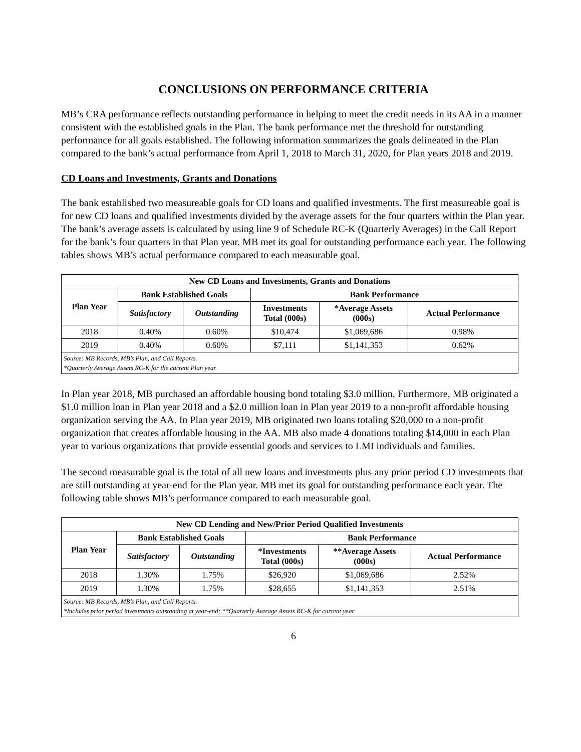CONCLUSIONS ON PERFORMANCE CRITERIA
MB’s CRA performance reflects outstanding performance in helping to meet the credit needs in its AA in a manner consistent with the established goals in the Plan. The bank performance met the threshold for outstanding performance for all goals established. The following information summarizes the goals delineated in the Plan compared to the bank’s actual performance from April 1, 2018 to March 31, 2020, for Plan years 2018 and 2019.
CD Loans and Investments, Grants and Donations
The bank established two measureable goals for CD loans and qualified investments. The first measureable goal is for new CD loans and qualified investments divided by the average assets for the four quarters within the Plan year. The bank’s average assets is calculated by using line 9 of Schedule RC-K (Quarterly Averages) in the Call Report for the bank’s four quarters in that Plan year. MB met its goal for outstanding performance each year. The following tables shows MB’s actual performance compared to each measurable goal.
| New CD Loans and Investments, Grants and Donations | | | | | |
| --- | --- | --- | --- | --- | --- |
| Plan Year | Bank Established Goals | | Bank Performance | | |
| | Satisfactory | Outstanding | Investments Total (000s) | *Average Assets (000s) | Actual Performance |
| 2018 | 0.40% | 0.60% | $10,474 | $1,069,686 | 0.98% |
| 2019 | 0.40% | 0.60% | $7,111 | $1,141,353 | 0.62% |
| Source: MB Records, MB’s Plan, and Call Reports. *Quarterly Average Assets RC-K for the current Plan year. | | | | | |
In Plan year 2018, MB purchased an affordable housing bond totaling $3.0 million. Furthermore, MB originated a $1.0 million loan in Plan year 2018 and a $2.0 million loan in Plan year 2019 to a non-profit affordable housing organization serving the AA. In Plan year 2019, MB originated two loans totaling $20,000 to a non-profit organization that creates affordable housing in the AA. MB also made 4 donations totaling $14,000 in each Plan year to various organizations that provide essential goods and services to LMI individuals and families.
The second measurable goal is the total of all new loans and investments plus any prior period CD investments that are still outstanding at year-end for the Plan year. MB met its goal for outstanding performance each year. The following table shows MB’s performance compared to each measurable goal.
| New CD Lending and New/Prior Period Qualified Investments | | | | | |
| --- | --- | --- | --- | --- | --- |
| Plan Year | Bank Established Goals | | Bank Performance | | |
| | Satisfactory | Outstanding | *Investments Total (000s) | **Average Assets (000s) | Actual Performance |
| 2018 | 1.30% | 1.75% | $26,920 | $1,069,686 | 2.52% |
| 2019 | 1.30% | 1.75% | $28,655 | $1,141,353 | 2.51% |
| Source: MB Records, MB’s Plan, and Call Reports. *Includes prior period investments outstanding at year-end; **Quarterly Average Assets RC-K for current year | | | | | |
6